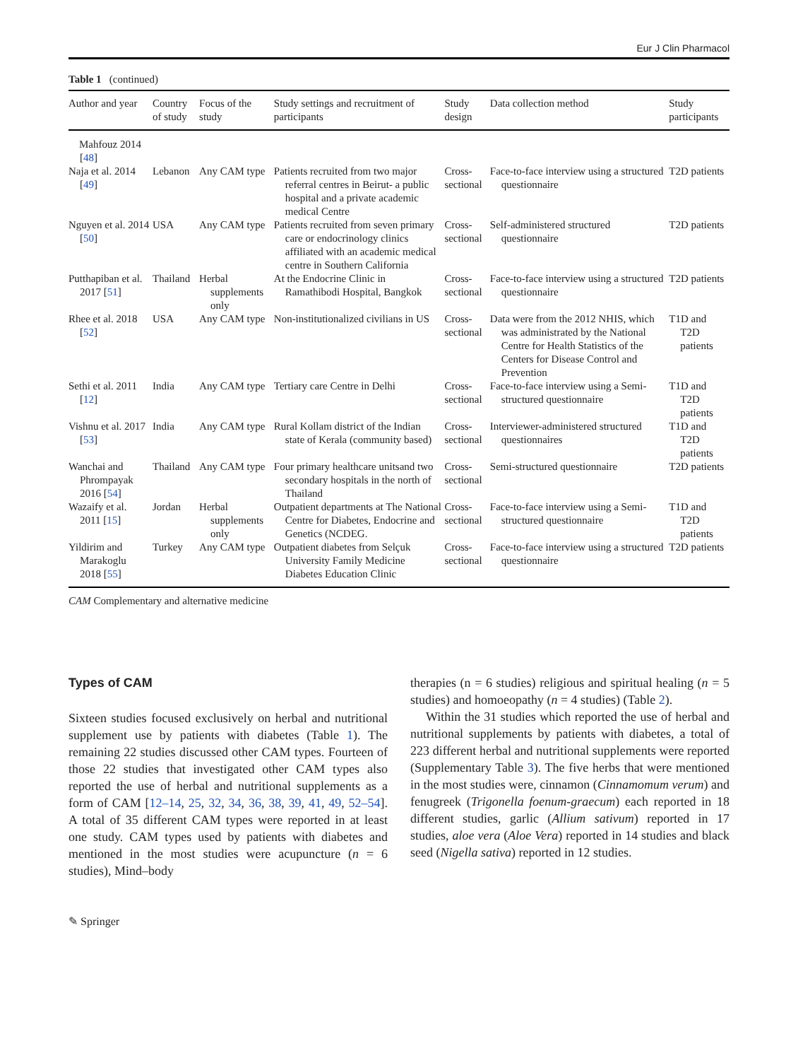Eur J Clin Pharmacol
Table 1 (continued)
| Author and year | Country of study | Focus of the study | Study settings and recruitment of participants | Study design | Data collection method | Study participants |
| --- | --- | --- | --- | --- | --- | --- |
| Mahfouz 2014 [ 48 ] | | | | | | |
| Naja et al. 2014 [ 49 ] | Lebanon | Any CAM type | Patients recruited from two major referral centres in Beirut- a public hospital and a private academic medical Centre | Cross-sectional | Face-to-face interview using a structured questionnaire | T2D patients |
| Nguyen et al. 2014 [ 50 ] | USA | Any CAM type | Patients recruited from seven primary care or endocrinology clinics affiliated with an academic medical centre in Southern California | Cross-sectional | Self-administered structured questionnaire | T2D patients |
| Putthapiban et al. 2017 [ 51 ] | Thailand | Herbal supplements only | At the Endocrine Clinic in Ramathibodi Hospital, Bangkok | Cross-sectional | Face-to-face interview using a structured questionnaire | T2D patients |
| Rhee et al. 2018 [ 52 ] | USA | Any CAM type | Non-institutionalized civilians in US | Cross-sectional | Data were from the 2012 NHIS, which was administrated by the National Centre for Health Statistics of the Centers for Disease Control and Prevention | T1D and T2D patients |
| Sethi et al. 2011 [ 12 ] | India | Any CAM type | Tertiary care Centre in Delhi | Cross-sectional | Face-to-face interview using a Semi-structured questionnaire | T1D and T2D patients |
| Vishnu et al. 2017 [ 53 ] | India | Any CAM type | Rural Kollam district of the Indian state of Kerala (community based) | Cross-sectional | Interviewer-administered structured questionnaires | T1D and T2D patients |
| Wanchai and Phrompayak 2016 [ 54 ] | Thailand | Any CAM type | Four primary healthcare unitsand two secondary hospitals in the north of Thailand | Cross-sectional | Semi-structured questionnaire | T2D patients |
| Wazaify et al. 2011 [ 15 ] | Jordan | Herbal supplements only | Outpatient departments at The National Centre for Diabetes, Endocrine and Genetics (NCDEG. | Cross-sectional | Face-to-face interview using a Semi-structured questionnaire | T1D and T2D patients |
| Yildirim and Marakoglu 2018 [ 55 ] | Turkey | Any CAM type | Outpatient diabetes from Selçuk University Family Medicine Diabetes Education Clinic | Cross-sectional | Face-to-face interview using a structured questionnaire | T2D patients |
CAM Complementary and alternative medicine
Types of CAM
Sixteen studies focused exclusively on herbal and nutritional supplement use by patients with diabetes (Table 1). The remaining 22 studies discussed other CAM types. Fourteen of those 22 studies that investigated other CAM types also reported the use of herbal and nutritional supplements as a form of CAM [12–14, 25, 32, 34, 36, 38, 39, 41, 49, 52–54]. A total of 35 different CAM types were reported in at least one study. CAM types used by patients with diabetes and mentioned in the most studies were acupuncture (n = 6 studies), Mind–body
therapies (n = 6 studies) religious and spiritual healing (n = 5 studies) and homoeopathy (n = 4 studies) (Table 2).
Within the 31 studies which reported the use of herbal and nutritional supplements by patients with diabetes, a total of 223 different herbal and nutritional supplements were reported (Supplementary Table 3). The five herbs that were mentioned in the most studies were, cinnamon (Cinnamomum verum) and fenugreek (Trigonella foenum-graecum) each reported in 18 different studies, garlic (Allium sativum) reported in 17 studies, aloe vera (Aloe Vera) reported in 14 studies and black seed (Nigella sativa) reported in 12 studies.
✎ Springer